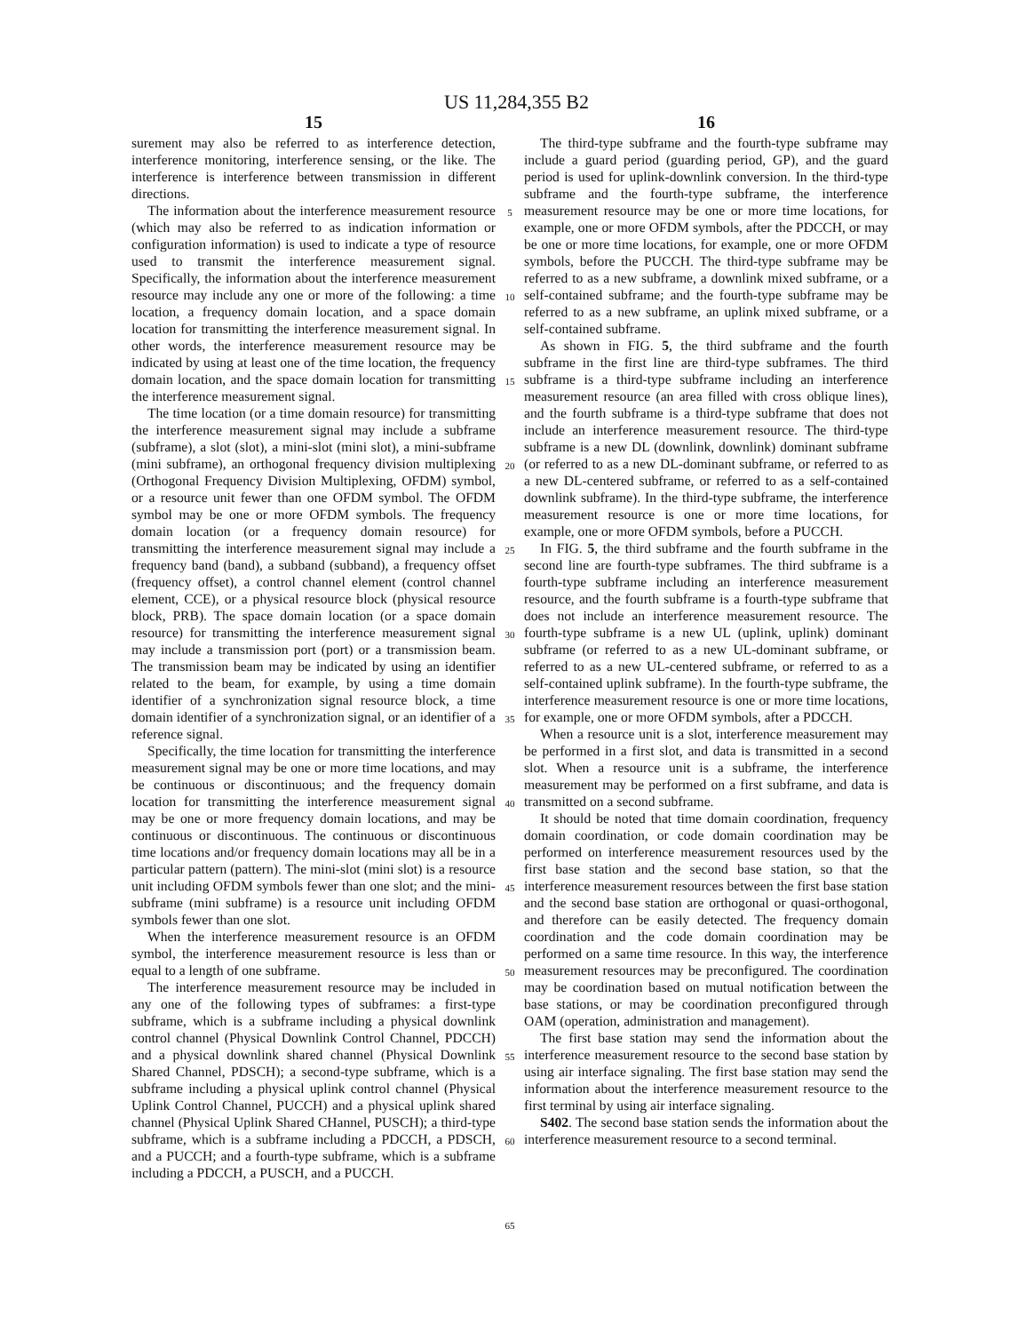US 11,284,355 B2
15
surement may also be referred to as interference detection, interference monitoring, interference sensing, or the like. The interference is interference between transmission in different directions.
The information about the interference measurement resource (which may also be referred to as indication information or configuration information) is used to indicate a type of resource used to transmit the interference measurement signal. Specifically, the information about the interference measurement resource may include any one or more of the following: a time location, a frequency domain location, and a space domain location for transmitting the interference measurement signal. In other words, the interference measurement resource may be indicated by using at least one of the time location, the frequency domain location, and the space domain location for transmitting the interference measurement signal.
The time location (or a time domain resource) for transmitting the interference measurement signal may include a subframe (subframe), a slot (slot), a mini-slot (mini slot), a mini-subframe (mini subframe), an orthogonal frequency division multiplexing (Orthogonal Frequency Division Multiplexing, OFDM) symbol, or a resource unit fewer than one OFDM symbol. The OFDM symbol may be one or more OFDM symbols. The frequency domain location (or a frequency domain resource) for transmitting the interference measurement signal may include a frequency band (band), a subband (subband), a frequency offset (frequency offset), a control channel element (control channel element, CCE), or a physical resource block (physical resource block, PRB). The space domain location (or a space domain resource) for transmitting the interference measurement signal may include a transmission port (port) or a transmission beam. The transmission beam may be indicated by using an identifier related to the beam, for example, by using a time domain identifier of a synchronization signal resource block, a time domain identifier of a synchronization signal, or an identifier of a reference signal.
Specifically, the time location for transmitting the interference measurement signal may be one or more time locations, and may be continuous or discontinuous; and the frequency domain location for transmitting the interference measurement signal may be one or more frequency domain locations, and may be continuous or discontinuous. The continuous or discontinuous time locations and/or frequency domain locations may all be in a particular pattern (pattern). The mini-slot (mini slot) is a resource unit including OFDM symbols fewer than one slot; and the mini-subframe (mini subframe) is a resource unit including OFDM symbols fewer than one slot.
When the interference measurement resource is an OFDM symbol, the interference measurement resource is less than or equal to a length of one subframe.
The interference measurement resource may be included in any one of the following types of subframes: a first-type subframe, which is a subframe including a physical downlink control channel (Physical Downlink Control Channel, PDCCH) and a physical downlink shared channel (Physical Downlink Shared Channel, PDSCH); a second-type subframe, which is a subframe including a physical uplink control channel (Physical Uplink Control Channel, PUCCH) and a physical uplink shared channel (Physical Uplink Shared CHannel, PUSCH); a third-type subframe, which is a subframe including a PDCCH, a PDSCH, and a PUCCH; and a fourth-type subframe, which is a subframe including a PDCCH, a PUSCH, and a PUCCH.
5
10
15
20
25
30
35
40
45
50
55
60
65
16
The third-type subframe and the fourth-type subframe may include a guard period (guarding period, GP), and the guard period is used for uplink-downlink conversion. In the third-type subframe and the fourth-type subframe, the interference measurement resource may be one or more time locations, for example, one or more OFDM symbols, after the PDCCH, or may be one or more time locations, for example, one or more OFDM symbols, before the PUCCH. The third-type subframe may be referred to as a new subframe, a downlink mixed subframe, or a self-contained subframe; and the fourth-type subframe may be referred to as a new subframe, an uplink mixed subframe, or a self-contained subframe.
As shown in FIG. 5, the third subframe and the fourth subframe in the first line are third-type subframes. The third subframe is a third-type subframe including an interference measurement resource (an area filled with cross oblique lines), and the fourth subframe is a third-type subframe that does not include an interference measurement resource. The third-type subframe is a new DL (downlink, downlink) dominant subframe (or referred to as a new DL-dominant subframe, or referred to as a new DL-centered subframe, or referred to as a self-contained downlink subframe). In the third-type subframe, the interference measurement resource is one or more time locations, for example, one or more OFDM symbols, before a PUCCH.
In FIG. 5, the third subframe and the fourth subframe in the second line are fourth-type subframes. The third subframe is a fourth-type subframe including an interference measurement resource, and the fourth subframe is a fourth-type subframe that does not include an interference measurement resource. The fourth-type subframe is a new UL (uplink, uplink) dominant subframe (or referred to as a new UL-dominant subframe, or referred to as a new UL-centered subframe, or referred to as a self-contained uplink subframe). In the fourth-type subframe, the interference measurement resource is one or more time locations, for example, one or more OFDM symbols, after a PDCCH.
When a resource unit is a slot, interference measurement may be performed in a first slot, and data is transmitted in a second slot. When a resource unit is a subframe, the interference measurement may be performed on a first subframe, and data is transmitted on a second subframe.
It should be noted that time domain coordination, frequency domain coordination, or code domain coordination may be performed on interference measurement resources used by the first base station and the second base station, so that the interference measurement resources between the first base station and the second base station are orthogonal or quasi-orthogonal, and therefore can be easily detected. The frequency domain coordination and the code domain coordination may be performed on a same time resource. In this way, the interference measurement resources may be preconfigured. The coordination may be coordination based on mutual notification between the base stations, or may be coordination preconfigured through OAM (operation, administration and management).
The first base station may send the information about the interference measurement resource to the second base station by using air interface signaling. The first base station may send the information about the interference measurement resource to the first terminal by using air interface signaling.
S402. The second base station sends the information about the interference measurement resource to a second terminal.